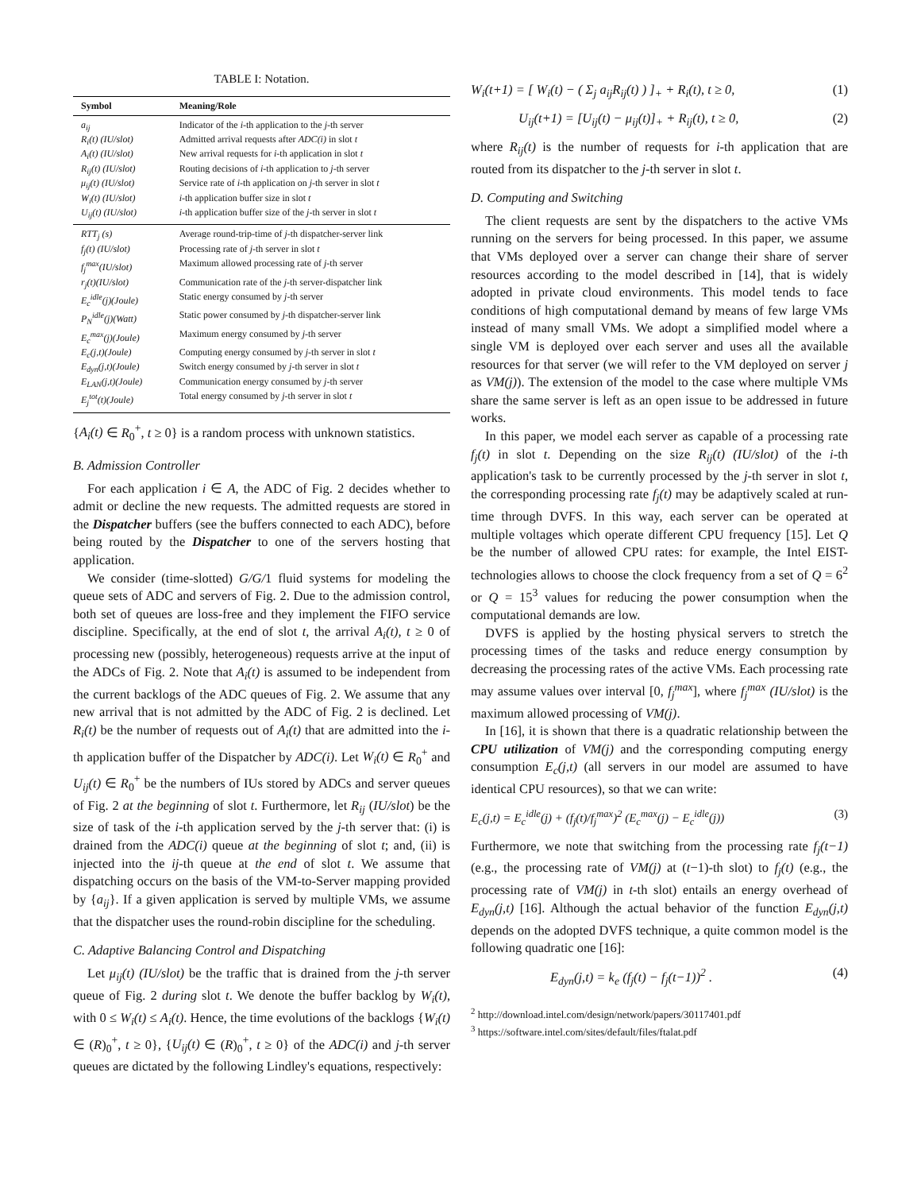TABLE I: Notation.
| Symbol | Meaning/Role |
| --- | --- |
| a<sub>ij</sub> | Indicator of the i -th application to the j -th server |
| R<sub>i</sub>(t) (IU/slot) | Admitted arrival requests after ADC(i) in slot t |
| A<sub>i</sub>(t) (IU/slot) | New arrival requests for i -th application in slot t |
| R<sub>ij</sub>(t) (IU/slot) | Routing decisions of i -th application to j -th server |
| μ<sub>ij</sub>(t) (IU/slot) | Service rate of i -th application on j -th server in slot t |
| W<sub>i</sub>(t) (IU/slot) | i -th application buffer size in slot t |
| U<sub>ij</sub>(t) (IU/slot) | i -th application buffer size of the j -th server in slot t |
| RTT<sub>j</sub> (s) | Average round-trip-time of j -th dispatcher-server link |
| f<sub>j</sub>(t) (IU/slot) | Processing rate of j -th server in slot t |
| f<sub>j</sub><sup>max</sup>(IU/slot) | Maximum allowed processing rate of j -th server |
| r<sub>j</sub>(t)(IU/slot) | Communication rate of the j -th server-dispatcher link |
| E<sub>c</sub><sup>idle</sup>(j)(Joule) | Static energy consumed by j -th server |
| P<sub>N</sub><sup>idle</sup>(j)(Watt) | Static power consumed by j -th dispatcher-server link |
| E<sub>c</sub><sup>max</sup>(j)(Joule) | Maximum energy consumed by j -th server |
| E<sub>c</sub>(j,t)(Joule) | Computing energy consumed by j -th server in slot t |
| E<sub>dyn</sub>(j,t)(Joule) | Switch energy consumed by j -th server in slot t |
| E<sub>LAN</sub>(j,t)(Joule) | Communication energy consumed by j -th server |
| E<sub>j</sub><sup>tot</sup>(t)(Joule) | Total energy consumed by j -th server in slot t |
{A<sub>i</sub>(t) ∈ R<sub>0</sub><sup>+</sup>, t ≥ 0} is a random process with unknown statistics.
B. Admission Controller
For each application i ∈ A, the ADC of Fig. 2 decides whether to admit or decline the new requests. The admitted requests are stored in the Dispatcher buffers (see the buffers connected to each ADC), before being routed by the Dispatcher to one of the servers hosting that application.
We consider (time-slotted) G/G/1 fluid systems for modeling the queue sets of ADC and servers of Fig. 2. Due to the admission control, both set of queues are loss-free and they implement the FIFO service discipline. Specifically, at the end of slot t, the arrival A<sub>i</sub>(t), t ≥ 0 of processing new (possibly, heterogeneous) requests arrive at the input of the ADCs of Fig. 2. Note that A<sub>i</sub>(t) is assumed to be independent from the current backlogs of the ADC queues of Fig. 2. We assume that any new arrival that is not admitted by the ADC of Fig. 2 is declined. Let R<sub>i</sub>(t) be the number of requests out of A<sub>i</sub>(t) that are admitted into the i-th application buffer of the Dispatcher by ADC(i). Let W<sub>i</sub>(t) ∈ R<sub>0</sub><sup>+</sup> and U<sub>ij</sub>(t) ∈ R<sub>0</sub><sup>+</sup> be the numbers of IUs stored by ADCs and server queues of Fig. 2 at the beginning of slot t. Furthermore, let R<sub>ij</sub> (IU/slot) be the size of task of the i-th application served by the j-th server that: (i) is drained from the ADC(i) queue at the beginning of slot t; and, (ii) is injected into the ij-th queue at the end of slot t. We assume that dispatching occurs on the basis of the VM-to-Server mapping provided by {a<sub>ij</sub>}. If a given application is served by multiple VMs, we assume that the dispatcher uses the round-robin discipline for the scheduling.
C. Adaptive Balancing Control and Dispatching
Let μ<sub>ij</sub>(t) (IU/slot) be the traffic that is drained from the j-th server queue of Fig. 2 during slot t. We denote the buffer backlog by W<sub>i</sub>(t), with 0 ≤ W<sub>i</sub>(t) ≤ A<sub>i</sub>(t). Hence, the time evolutions of the backlogs {W<sub>i</sub>(t) ∈ (R)<sub>0</sub><sup>+</sup>, t ≥ 0}, {U<sub>ij</sub>(t) ∈ (R)<sub>0</sub><sup>+</sup>, t ≥ 0} of the ADC(i) and j-th server queues are dictated by the following Lindley's equations, respectively:
W<sub>i</sub>(t+1) = [ W<sub>i</sub>(t) − ( Σ<sub>j</sub> a<sub>ij</sub>R<sub>ij</sub>(t) ) ]<sub>+</sub> + R<sub>i</sub>(t), t ≥ 0, (1)
U<sub>ij</sub>(t+1) = [U<sub>ij</sub>(t) − μ<sub>ij</sub>(t)]<sub>+</sub> + R<sub>ij</sub>(t), t ≥ 0, (2)
where R<sub>ij</sub>(t) is the number of requests for i-th application that are routed from its dispatcher to the j-th server in slot t.
D. Computing and Switching
The client requests are sent by the dispatchers to the active VMs running on the servers for being processed. In this paper, we assume that VMs deployed over a server can change their share of server resources according to the model described in [14], that is widely adopted in private cloud environments. This model tends to face conditions of high computational demand by means of few large VMs instead of many small VMs. We adopt a simplified model where a single VM is deployed over each server and uses all the available resources for that server (we will refer to the VM deployed on server j as VM(j)). The extension of the model to the case where multiple VMs share the same server is left as an open issue to be addressed in future works.
In this paper, we model each server as capable of a processing rate f<sub>j</sub>(t) in slot t. Depending on the size R<sub>ij</sub>(t) (IU/slot) of the i-th application's task to be currently processed by the j-th server in slot t, the corresponding processing rate f<sub>j</sub>(t) may be adaptively scaled at run-time through DVFS. In this way, each server can be operated at multiple voltages which operate different CPU frequency [15]. Let Q be the number of allowed CPU rates: for example, the Intel EIST-technologies allows to choose the clock frequency from a set of Q = 6<sup>2</sup> or Q = 15<sup>3</sup> values for reducing the power consumption when the computational demands are low.
DVFS is applied by the hosting physical servers to stretch the processing times of the tasks and reduce energy consumption by decreasing the processing rates of the active VMs. Each processing rate may assume values over interval [0, f<sub>j</sub><sup>max</sup>], where f<sub>j</sub><sup>max</sup> (IU/slot) is the maximum allowed processing of VM(j).
In [16], it is shown that there is a quadratic relationship between the CPU utilization of VM(j) and the corresponding computing energy consumption E<sub>c</sub>(j,t) (all servers in our model are assumed to have identical CPU resources), so that we can write:
E<sub>c</sub>(j,t) = E<sub>c</sub><sup>idle</sup>(j) + (f<sub>j</sub>(t)/f<sub>j</sub><sup>max</sup>)<sup>2</sup> (E<sub>c</sub><sup>max</sup>(j) − E<sub>c</sub><sup>idle</sup>(j)) (3)
Furthermore, we note that switching from the processing rate f<sub>j</sub>(t−1) (e.g., the processing rate of VM(j) at (t−1)-th slot) to f<sub>j</sub>(t) (e.g., the processing rate of VM(j) in t-th slot) entails an energy overhead of E<sub>dyn</sub>(j,t) [16]. Although the actual behavior of the function E<sub>dyn</sub>(j,t) depends on the adopted DVFS technique, a quite common model is the following quadratic one [16]:
E<sub>dyn</sub>(j,t) = k<sub>e</sub> (f<sub>j</sub>(t) − f<sub>j</sub>(t−1))<sup>2</sup> . (4)
<sup>2</sup> http://download.intel.com/design/network/papers/30117401.pdf
<sup>3</sup> https://software.intel.com/sites/default/files/ftalat.pdf